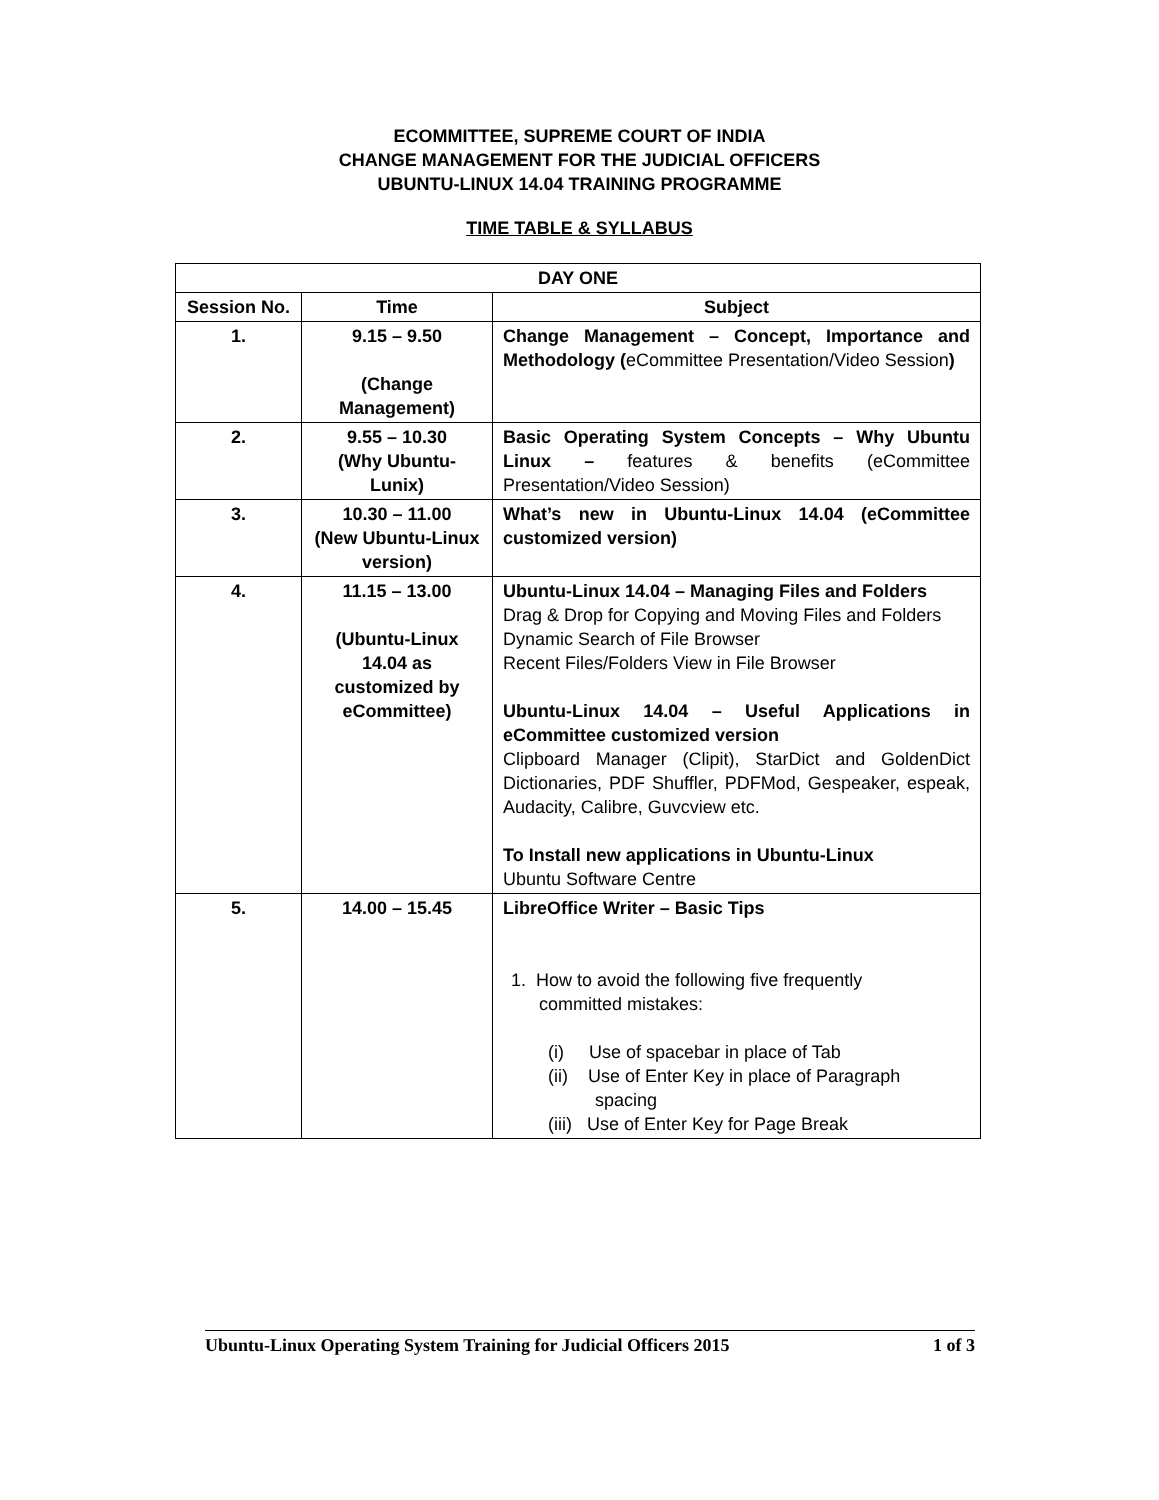ECOMMITTEE, SUPREME COURT OF INDIA
CHANGE MANAGEMENT FOR THE JUDICIAL OFFICERS
UBUNTU-LINUX 14.04 TRAINING PROGRAMME
TIME TABLE & SYLLABUS
| DAY ONE | | |
| --- | --- | --- |
| Session No. | Time | Subject |
| 1. | 9.15 – 9.50 (Change Management) | Change Management – Concept, Importance and Methodology ( eCommittee Presentation/Video Session ) |
| 2. | 9.55 – 10.30 (Why Ubuntu-Lunix) | Basic Operating System Concepts – Why Ubuntu Linux – features & benefits (eCommittee Presentation/Video Session) |
| 3. | 10.30 – 11.00 (New Ubuntu-Linux version) | What’s new in Ubuntu-Linux 14.04 (eCommittee customized version) |
| 4. | 11.15 – 13.00 (Ubuntu-Linux 14.04 as customized by eCommittee) | Ubuntu-Linux 14.04 – Managing Files and Folders Drag & Drop for Copying and Moving Files and Folders Dynamic Search of File Browser Recent Files/Folders View in File Browser Ubuntu-Linux 14.04 – Useful Applications in eCommittee customized version Clipboard Manager (Clipit), StarDict and GoldenDict Dictionaries, PDF Shuffler, PDFMod, Gespeaker, espeak, Audacity, Calibre, Guvcview etc. To Install new applications in Ubuntu-Linux Ubuntu Software Centre |
| 5. | 14.00 – 15.45 | LibreOffice Writer – Basic Tips 1. How to avoid the following five frequently committed mistakes: (i) Use of spacebar in place of Tab (ii) Use of Enter Key in place of Paragraph spacing (iii) Use of Enter Key for Page Break |
Ubuntu-Linux Operating System Training for Judicial Officers 2015 1 of 3